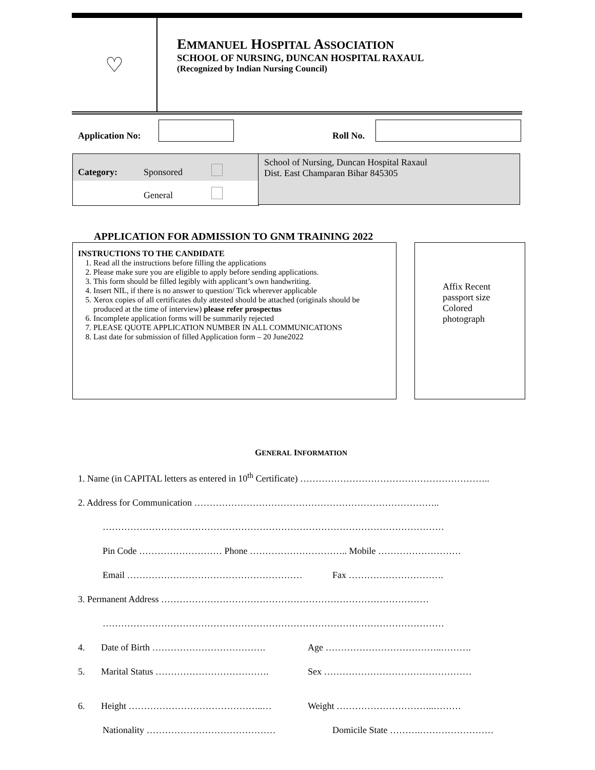♡
EMMANUEL HOSPITAL ASSOCIATION
SCHOOL OF NURSING, DUNCAN HOSPITAL RAXAUL
(Recognized by Indian Nursing Council)
Application No: Roll No.
Category: Sponsored
General
School of Nursing, Duncan Hospital Raxaul
Dist. East Champaran Bihar 845305
APPLICATION FOR ADMISSION TO GNM TRAINING 2022
INSTRUCTIONS TO THE CANDIDATE
1. Read all the instructions before filling the applications
2. Please make sure you are eligible to apply before sending applications.
3. This form should be filled legibly with applicant’s own handwriting.
4. Insert NIL, if there is no answer to question/ Tick wherever applicable
5. Xerox copies of all certificates duly attested should be attached (originals should be produced at the time of interview) please refer prospectus
6. Incomplete application forms will be summarily rejected
7. PLEASE QUOTE APPLICATION NUMBER IN ALL COMMUNICATIONS
8. Last date for submission of filled Application form – 20 June2022
Affix Recent passport size Colored photograph
GENERAL INFORMATION
1. Name (in CAPITAL letters as entered in 10<sup>th</sup> Certificate) ……………………………………………………..
2. Address for Communication ……………………………………………………………………..
…………………………………………………………………………………………………
Pin Code ……………………… Phone ………………………….. Mobile ………………………
Email ………………………………………………… Fax ………………………….
3. Permanent Address ……………………………………………………………………………
…………………………………………………………………………………………………
4. Date of Birth ………………………………. Age ………………………………..……….
5. Marital Status ………………………………. Sex …………………………………………
6. Height ……………………………………..… Weight …………………………..………
Nationality …………………………………… Domicile State ……….……………………